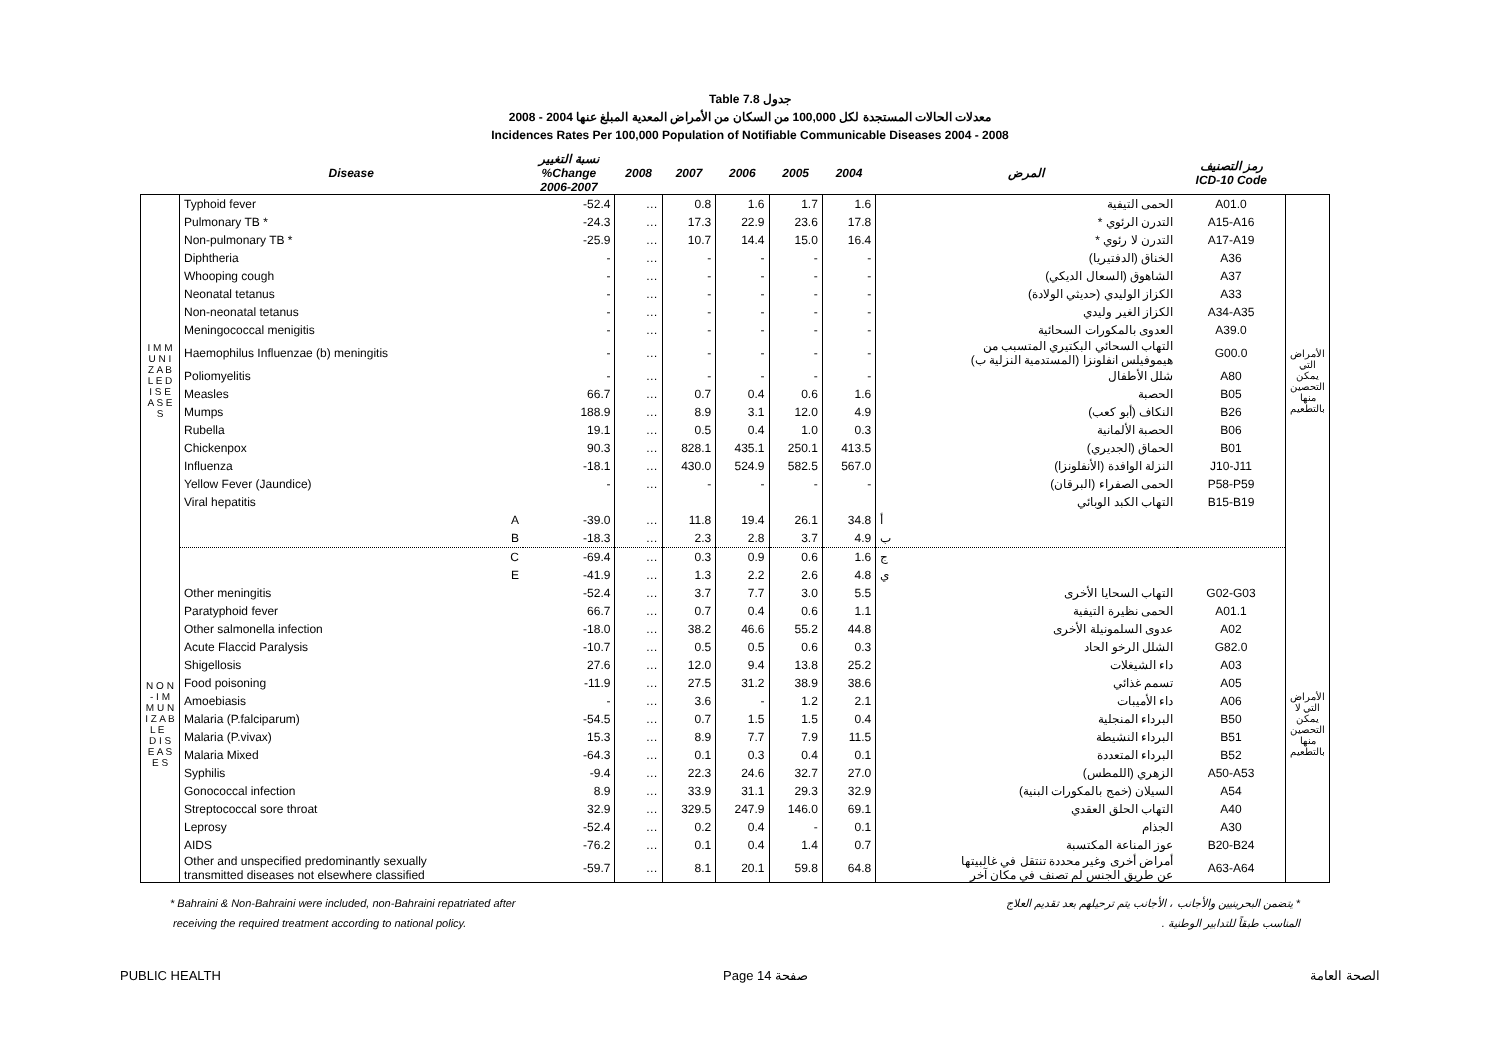Table 7.8 جدول
معدلات الحالات المستجدة لكل 100,000 من السكان من الأمراض المعدية المبلغ عنها 2004 - 2008
Incidences Rates Per 100,000 Population of Notifiable Communicable Diseases 2004 - 2008
| | Disease | نسبة التغيير %Change 2006-2007 | 2008 | 2007 | 2006 | 2005 | 2004 | المرض | رمز التصنيف ICD-10 Code | |
| --- | --- | --- | --- | --- | --- | --- | --- | --- | --- | --- |
| I M M U N I Z A B L E D I S E A S E S | Typhoid fever | -52.4 | … | 0.8 | 1.6 | 1.7 | 1.6 | الحمى التيفية | A01.0 | الأمراض التي يمكن التحصين منها بالتطعيم |
| | Pulmonary TB * | -24.3 | … | 17.3 | 22.9 | 23.6 | 17.8 | التدرن الرئوي * | A15-A16 | |
| | Non-pulmonary TB * | -25.9 | … | 10.7 | 14.4 | 15.0 | 16.4 | التدرن لا رئوي * | A17-A19 | |
| | Diphtheria | - | … | - | - | - | - | الخناق (الدفتيريا) | A36 | |
| | Whooping cough | - | … | - | - | - | - | الشاهوق (السعال الديكي) | A37 | |
| | Neonatal tetanus | - | … | - | - | - | - | الكزاز الوليدي (حديثي الولادة) | A33 | |
| | Non-neonatal tetanus | - | … | - | - | - | - | الكزاز الغير وليدي | A34-A35 | |
| | Meningococcal menigitis | - | … | - | - | - | - | العدوى بالمكورات السحائية | A39.0 | |
| | Haemophilus Influenzae (b) meningitis | - | … | - | - | - | - | التهاب السحائي البكتيري المتسبب من هيموفيلس انفلونزا (المستدمية النزلية ب) | G00.0 | |
| | Poliomyelitis | - | … | - | - | - | - | شلل الأطفال | A80 | |
| | Measles | 66.7 | … | 0.7 | 0.4 | 0.6 | 1.6 | الحصبة | B05 | |
| | Mumps | 188.9 | … | 8.9 | 3.1 | 12.0 | 4.9 | النكاف (أبو كعب) | B26 | |
| | Rubella | 19.1 | … | 0.5 | 0.4 | 1.0 | 0.3 | الحصبة الألمانية | B06 | |
| | Chickenpox | 90.3 | … | 828.1 | 435.1 | 250.1 | 413.5 | الحماق (الجديري) | B01 | |
| | Influenza | -18.1 | … | 430.0 | 524.9 | 582.5 | 567.0 | النزلة الوافدة (الأنفلونزا) | J10-J11 | |
| | Yellow Fever (Jaundice) | - | … | - | - | - | - | الحمى الصفراء (البرقان) | P58-P59 | |
| | Viral hepatitis | | | | | | | التهاب الكبد الوبائي | B15-B19 | |
| | A | -39.0 | … | 11.8 | 19.4 | 26.1 | 34.8 | أ | | |
| | B | -18.3 | … | 2.3 | 2.8 | 3.7 | 4.9 | ب | | |
| | C | -69.4 | … | 0.3 | 0.9 | 0.6 | 1.6 | ج | | |
| N O N - I M M U N I Z A B L E D I S E A S E S | E | -41.9 | … | 1.3 | 2.2 | 2.6 | 4.8 | ي | | الأمراض التي لا يمكن التحصين منها بالتطعيم |
| | Other meningitis | -52.4 | … | 3.7 | 7.7 | 3.0 | 5.5 | التهاب السحايا الأخرى | G02-G03 | |
| | Paratyphoid fever | 66.7 | … | 0.7 | 0.4 | 0.6 | 1.1 | الحمى نظيرة التيفية | A01.1 | |
| | Other salmonella infection | -18.0 | … | 38.2 | 46.6 | 55.2 | 44.8 | عدوى السلمونيلة الأخرى | A02 | |
| | Acute Flaccid Paralysis | -10.7 | … | 0.5 | 0.5 | 0.6 | 0.3 | الشلل الرخو الحاد | G82.0 | |
| | Shigellosis | 27.6 | … | 12.0 | 9.4 | 13.8 | 25.2 | داء الشيغلات | A03 | |
| | Food poisoning | -11.9 | … | 27.5 | 31.2 | 38.9 | 38.6 | تسمم غذائي | A05 | |
| | Amoebiasis | - | … | 3.6 | - | 1.2 | 2.1 | داء الأميبات | A06 | |
| | Malaria (P.falciparum) | -54.5 | … | 0.7 | 1.5 | 1.5 | 0.4 | البرداء المنجلية | B50 | |
| | Malaria (P.vivax) | 15.3 | … | 8.9 | 7.7 | 7.9 | 11.5 | البرداء النشيطة | B51 | |
| | Malaria Mixed | -64.3 | … | 0.1 | 0.3 | 0.4 | 0.1 | البرداء المتعددة | B52 | |
| | Syphilis | -9.4 | … | 22.3 | 24.6 | 32.7 | 27.0 | الزهري (اللمطس) | A50-A53 | |
| | Gonococcal infection | 8.9 | … | 33.9 | 31.1 | 29.3 | 32.9 | السيلان (خمج بالمكورات البنية) | A54 | |
| | Streptococcal sore throat | 32.9 | … | 329.5 | 247.9 | 146.0 | 69.1 | التهاب الحلق العقدي | A40 | |
| | Leprosy | -52.4 | … | 0.2 | 0.4 | - | 0.1 | الجذام | A30 | |
| | AIDS | -76.2 | … | 0.1 | 0.4 | 1.4 | 0.7 | عوز المناعة المكتسبة | B20-B24 | |
| | Other and unspecified predominantly sexually transmitted diseases not elsewhere classified | -59.7 | … | 8.1 | 20.1 | 59.8 | 64.8 | أمراض أخرى وغير محددة تنتقل في غالبيتها عن طريق الجنس لم تصنف في مكان آخر | A63-A64 | |
* Bahraini & Non-Bahraini were included, non-Bahraini repatriated after
receiving the required treatment according to national policy.
* يتضمن البحرينيين والأجانب ، الأجانب يتم ترحيلهم بعد تقديم العلاج
المناسب طبقاً للتدابير الوطنية .
PUBLIC HEALTH Page 14 صفحة الصحة العامة